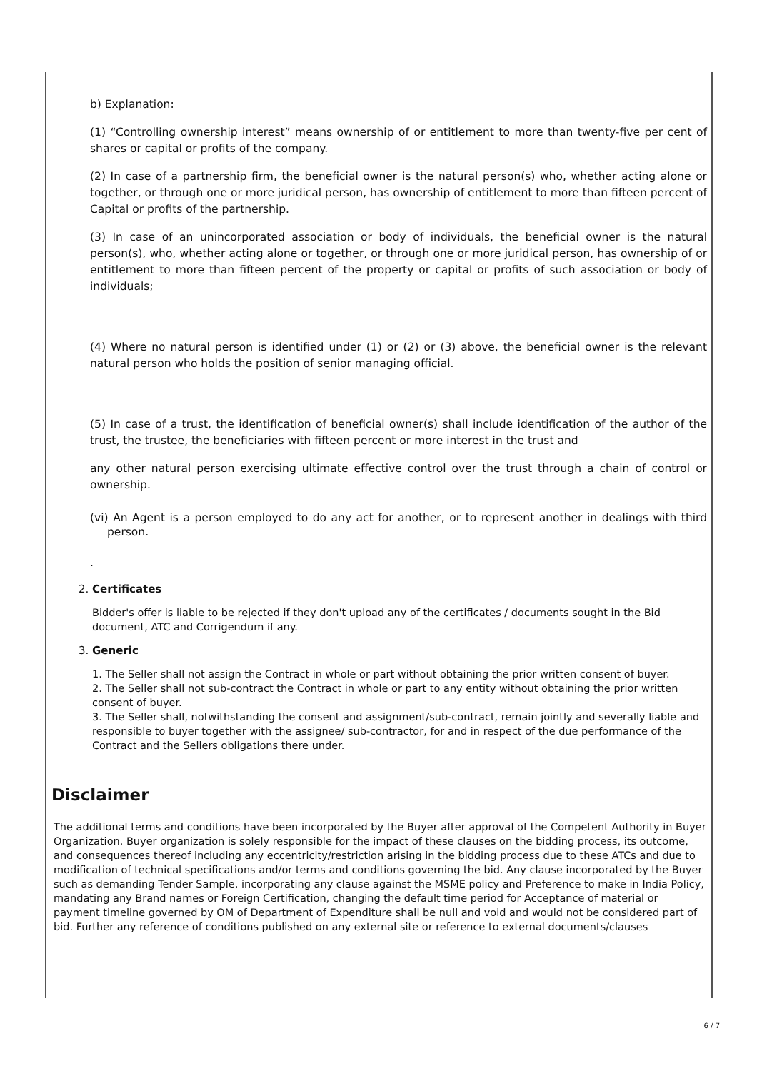b) Explanation:
(1) “Controlling ownership interest” means ownership of or entitlement to more than twenty-five per cent of shares or capital or profits of the company.
(2) In case of a partnership firm, the beneficial owner is the natural person(s) who, whether acting alone or together, or through one or more juridical person, has ownership of entitlement to more than fifteen percent of Capital or profits of the partnership.
(3) In case of an unincorporated association or body of individuals, the beneficial owner is the natural person(s), who, whether acting alone or together, or through one or more juridical person, has ownership of or entitlement to more than fifteen percent of the property or capital or profits of such association or body of individuals;
(4) Where no natural person is identified under (1) or (2) or (3) above, the beneficial owner is the relevant natural person who holds the position of senior managing official.
(5) In case of a trust, the identification of beneficial owner(s) shall include identification of the author of the trust, the trustee, the beneficiaries with fifteen percent or more interest in the trust and
any other natural person exercising ultimate effective control over the trust through a chain of control or ownership.
(vi) An Agent is a person employed to do any act for another, or to represent another in dealings with third person.
.
2. Certificates
Bidder's offer is liable to be rejected if they don't upload any of the certificates / documents sought in the Bid document, ATC and Corrigendum if any.
3. Generic
1. The Seller shall not assign the Contract in whole or part without obtaining the prior written consent of buyer.
2. The Seller shall not sub-contract the Contract in whole or part to any entity without obtaining the prior written consent of buyer.
3. The Seller shall, notwithstanding the consent and assignment/sub-contract, remain jointly and severally liable and responsible to buyer together with the assignee/ sub-contractor, for and in respect of the due performance of the Contract and the Sellers obligations there under.
Disclaimer
The additional terms and conditions have been incorporated by the Buyer after approval of the Competent Authority in Buyer Organization. Buyer organization is solely responsible for the impact of these clauses on the bidding process, its outcome, and consequences thereof including any eccentricity/restriction arising in the bidding process due to these ATCs and due to modification of technical specifications and/or terms and conditions governing the bid. Any clause incorporated by the Buyer such as demanding Tender Sample, incorporating any clause against the MSME policy and Preference to make in India Policy, mandating any Brand names or Foreign Certification, changing the default time period for Acceptance of material or payment timeline governed by OM of Department of Expenditure shall be null and void and would not be considered part of bid. Further any reference of conditions published on any external site or reference to external documents/clauses
6 / 7